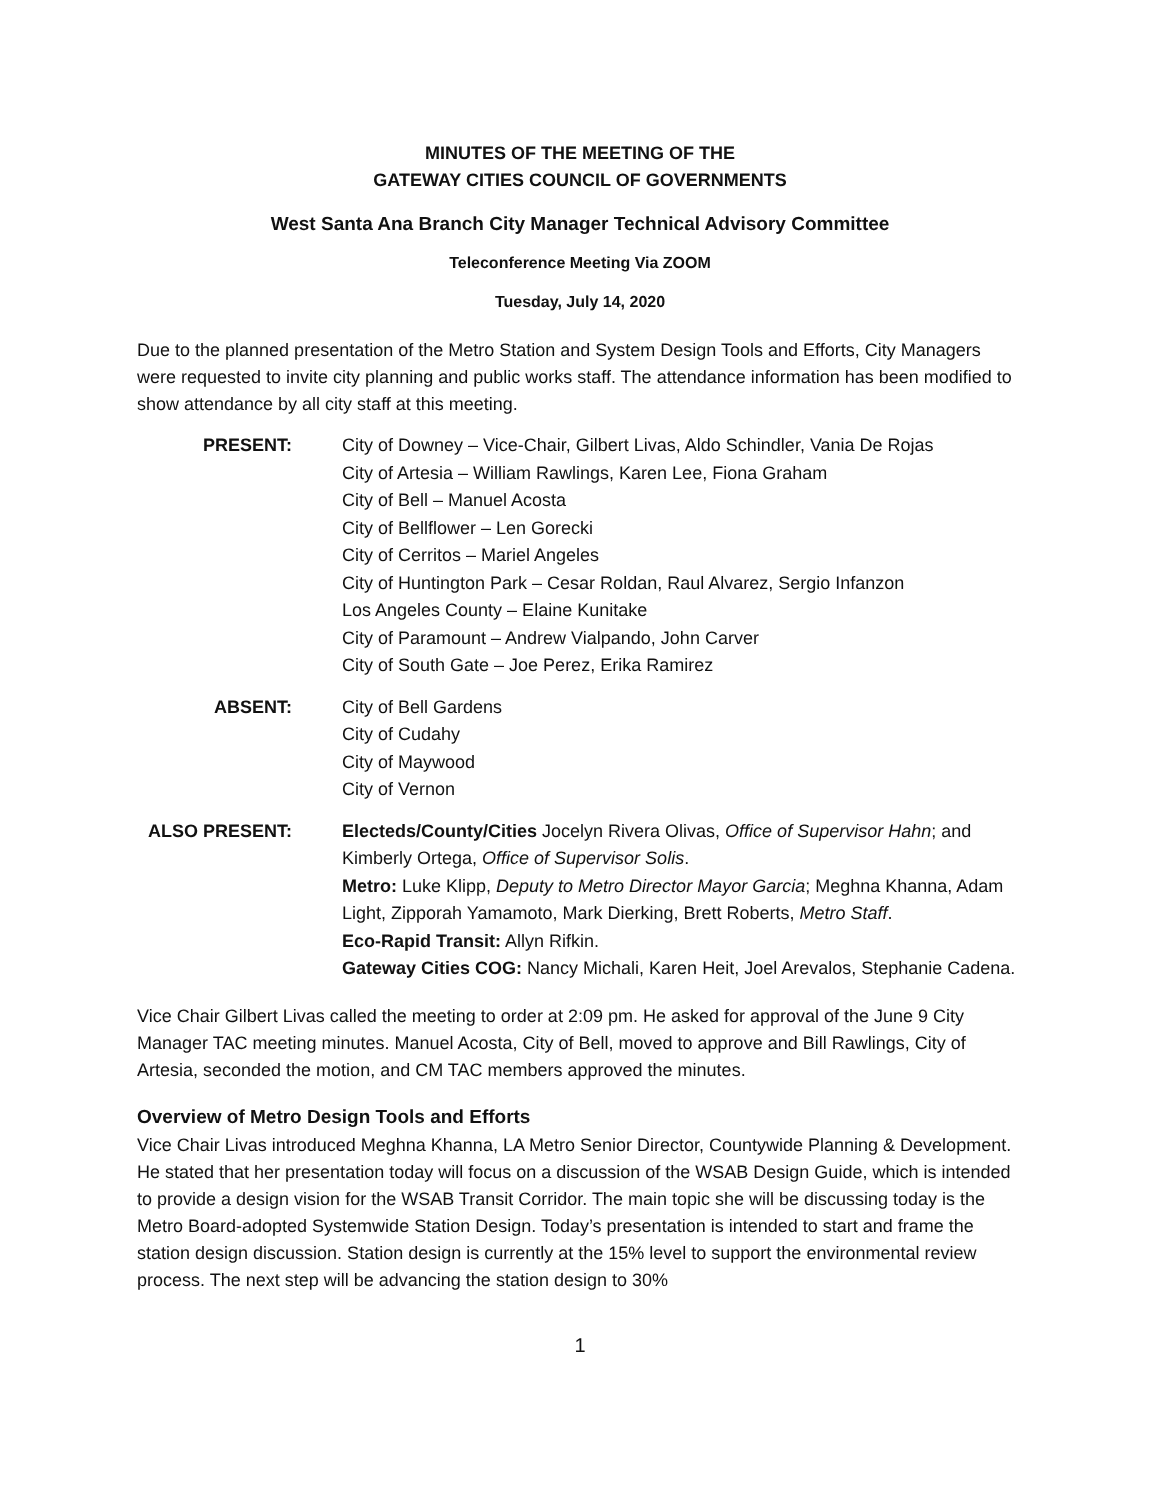MINUTES OF THE MEETING OF THE
GATEWAY CITIES COUNCIL OF GOVERNMENTS
West Santa Ana Branch City Manager Technical Advisory Committee
Teleconference Meeting Via ZOOM
Tuesday, July 14, 2020
Due to the planned presentation of the Metro Station and System Design Tools and Efforts, City Managers were requested to invite city planning and public works staff. The attendance information has been modified to show attendance by all city staff at this meeting.
PRESENT: City of Downey – Vice-Chair, Gilbert Livas, Aldo Schindler, Vania De Rojas
City of Artesia – William Rawlings, Karen Lee, Fiona Graham
City of Bell – Manuel Acosta
City of Bellflower – Len Gorecki
City of Cerritos – Mariel Angeles
City of Huntington Park – Cesar Roldan, Raul Alvarez, Sergio Infanzon
Los Angeles County – Elaine Kunitake
City of Paramount – Andrew Vialpando, John Carver
City of South Gate – Joe Perez, Erika Ramirez
ABSENT: City of Bell Gardens
City of Cudahy
City of Maywood
City of Vernon
ALSO PRESENT: Electeds/County/Cities Jocelyn Rivera Olivas, Office of Supervisor Hahn; and Kimberly Ortega, Office of Supervisor Solis.
Metro: Luke Klipp, Deputy to Metro Director Mayor Garcia; Meghna Khanna, Adam Light, Zipporah Yamamoto, Mark Dierking, Brett Roberts, Metro Staff.
Eco-Rapid Transit: Allyn Rifkin.
Gateway Cities COG: Nancy Michali, Karen Heit, Joel Arevalos, Stephanie Cadena.
Vice Chair Gilbert Livas called the meeting to order at 2:09 pm. He asked for approval of the June 9 City Manager TAC meeting minutes. Manuel Acosta, City of Bell, moved to approve and Bill Rawlings, City of Artesia, seconded the motion, and CM TAC members approved the minutes.
Overview of Metro Design Tools and Efforts
Vice Chair Livas introduced Meghna Khanna, LA Metro Senior Director, Countywide Planning & Development. He stated that her presentation today will focus on a discussion of the WSAB Design Guide, which is intended to provide a design vision for the WSAB Transit Corridor. The main topic she will be discussing today is the Metro Board-adopted Systemwide Station Design. Today’s presentation is intended to start and frame the station design discussion. Station design is currently at the 15% level to support the environmental review process. The next step will be advancing the station design to 30%
1